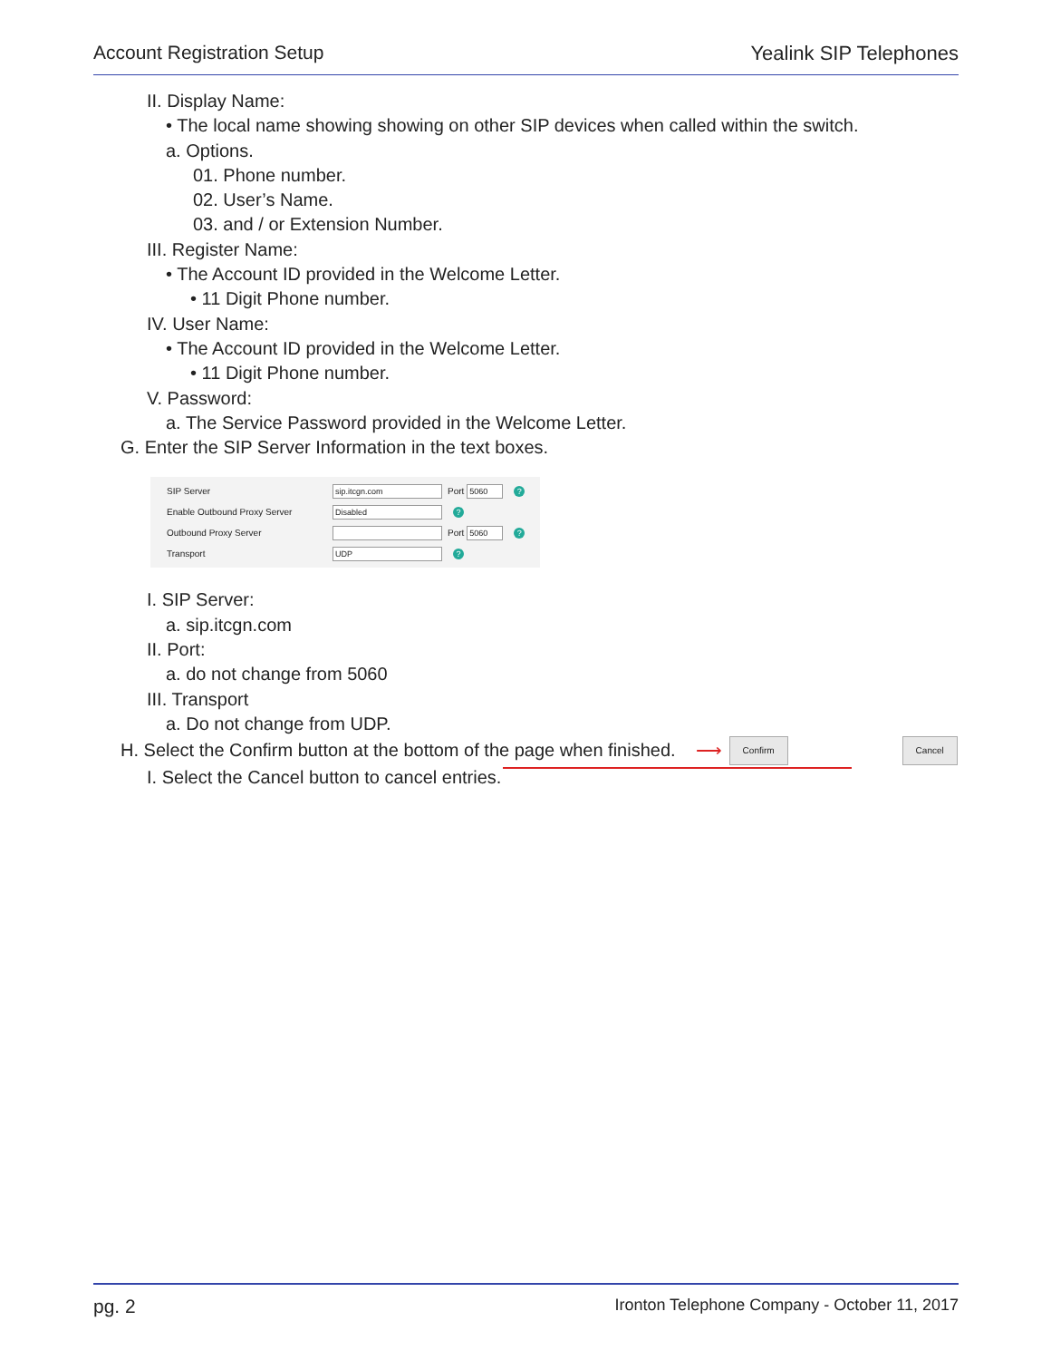Account Registration Setup Yealink SIP Telephones
II. Display Name:
• The local name showing showing on other SIP devices when called within the switch.
a. Options.
01. Phone number.
02. User’s Name.
03. and / or Extension Number.
III. Register Name:
• The Account ID provided in the Welcome Letter.
• 11 Digit Phone number.
IV. User Name:
• The Account ID provided in the Welcome Letter.
• 11 Digit Phone number.
V. Password:
a. The Service Password provided in the Welcome Letter.
G. Enter the SIP Server Information in the text boxes.
SIP Server sip.itcgn.com Port 5060?
Enable Outbound Proxy Server Disabled?
Outbound Proxy Server Port 5060?
Transport UDP?
I. SIP Server:
a. sip.itcgn.com
II. Port:
a. do not change from 5060
III. Transport
a. Do not change from UDP.
H. Select the Confirm button at the bottom of the page when finished. ⟶ Confirm Cancel
I. Select the Cancel button to cancel entries.
pg. 2 Ironton Telephone Company - October 11, 2017